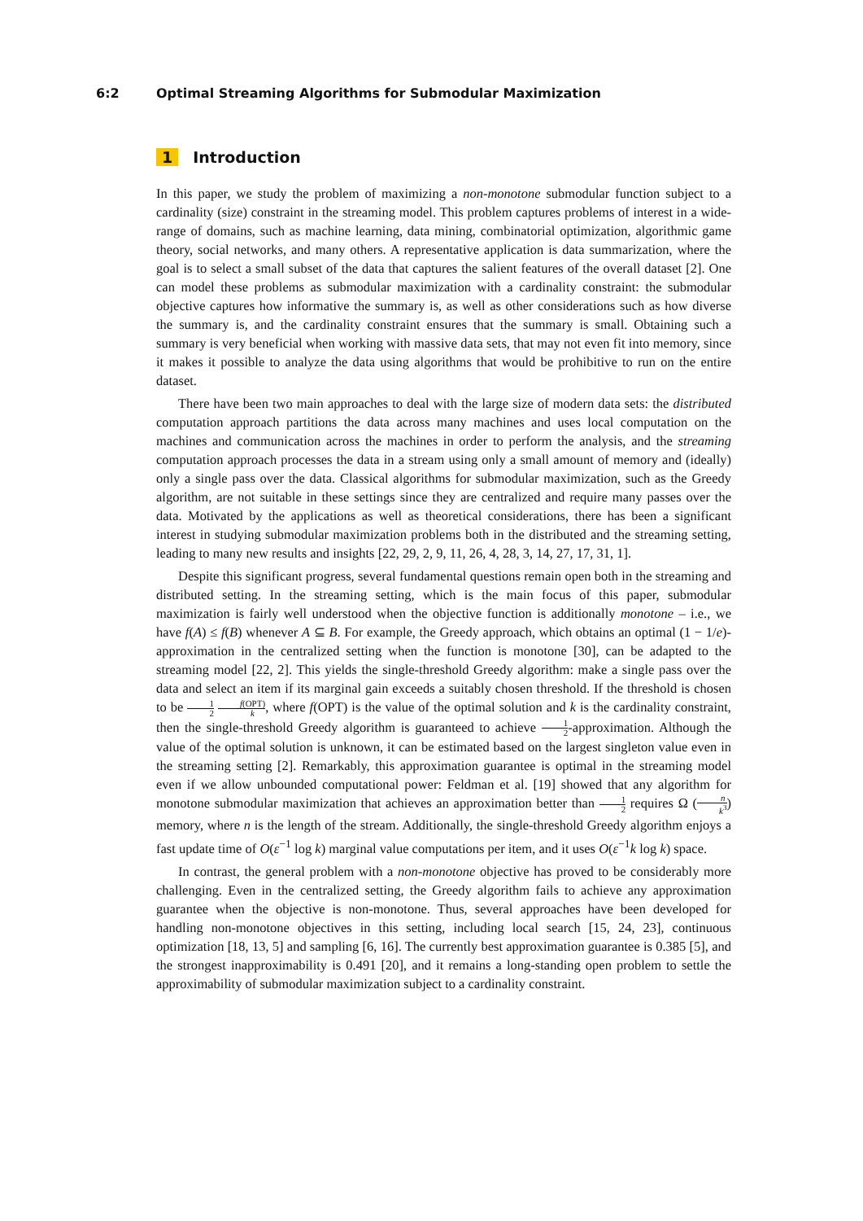6:2 Optimal Streaming Algorithms for Submodular Maximization
1 Introduction
In this paper, we study the problem of maximizing a non-monotone submodular function subject to a cardinality (size) constraint in the streaming model. This problem captures problems of interest in a wide-range of domains, such as machine learning, data mining, combinatorial optimization, algorithmic game theory, social networks, and many others. A representative application is data summarization, where the goal is to select a small subset of the data that captures the salient features of the overall dataset [2]. One can model these problems as submodular maximization with a cardinality constraint: the submodular objective captures how informative the summary is, as well as other considerations such as how diverse the summary is, and the cardinality constraint ensures that the summary is small. Obtaining such a summary is very beneficial when working with massive data sets, that may not even fit into memory, since it makes it possible to analyze the data using algorithms that would be prohibitive to run on the entire dataset.
There have been two main approaches to deal with the large size of modern data sets: the distributed computation approach partitions the data across many machines and uses local computation on the machines and communication across the machines in order to perform the analysis, and the streaming computation approach processes the data in a stream using only a small amount of memory and (ideally) only a single pass over the data. Classical algorithms for submodular maximization, such as the Greedy algorithm, are not suitable in these settings since they are centralized and require many passes over the data. Motivated by the applications as well as theoretical considerations, there has been a significant interest in studying submodular maximization problems both in the distributed and the streaming setting, leading to many new results and insights [22, 29, 2, 9, 11, 26, 4, 28, 3, 14, 27, 17, 31, 1].
Despite this significant progress, several fundamental questions remain open both in the streaming and distributed setting. In the streaming setting, which is the main focus of this paper, submodular maximization is fairly well understood when the objective function is additionally monotone – i.e., we have f(A) ≤ f(B) whenever A ⊆ B. For example, the Greedy approach, which obtains an optimal (1 − 1/e)-approximation in the centralized setting when the function is monotone [30], can be adapted to the streaming model [22, 2]. This yields the single-threshold Greedy algorithm: make a single pass over the data and select an item if its marginal gain exceeds a suitably chosen threshold. If the threshold is chosen to be 1 2 f(OPT) k, where f(OPT) is the value of the optimal solution and k is the cardinality constraint, then the single-threshold Greedy algorithm is guaranteed to achieve 1 2-approximation. Although the value of the optimal solution is unknown, it can be estimated based on the largest singleton value even in the streaming setting [2]. Remarkably, this approximation guarantee is optimal in the streaming model even if we allow unbounded computational power: Feldman et al. [19] showed that any algorithm for monotone submodular maximization that achieves an approximation better than 1 2 requires Ω (n k<sup>3</sup>) memory, where n is the length of the stream. Additionally, the single-threshold Greedy algorithm enjoys a fast update time of O(ε<sup>−1</sup> log k) marginal value computations per item, and it uses O(ε<sup>−1</sup>k log k) space.
In contrast, the general problem with a non-monotone objective has proved to be considerably more challenging. Even in the centralized setting, the Greedy algorithm fails to achieve any approximation guarantee when the objective is non-monotone. Thus, several approaches have been developed for handling non-monotone objectives in this setting, including local search [15, 24, 23], continuous optimization [18, 13, 5] and sampling [6, 16]. The currently best approximation guarantee is 0.385 [5], and the strongest inapproximability is 0.491 [20], and it remains a long-standing open problem to settle the approximability of submodular maximization subject to a cardinality constraint.